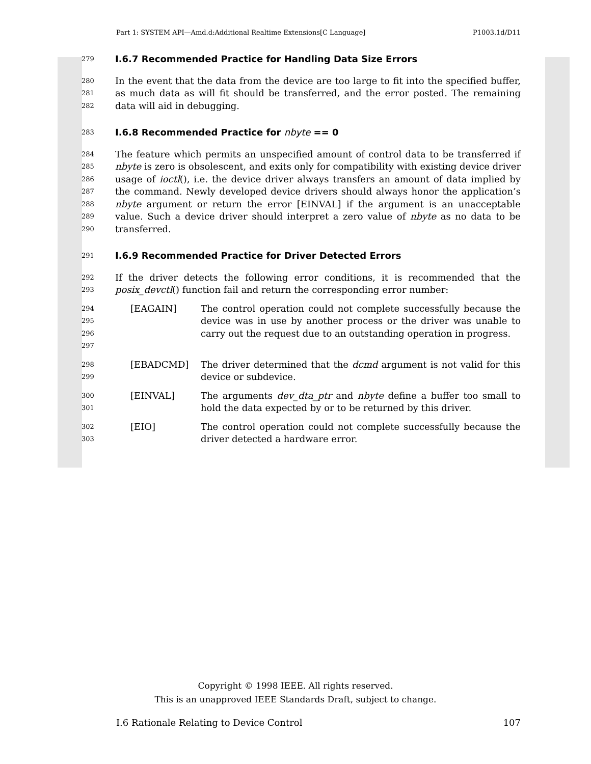Part 1: SYSTEM API—Amd.d:Additional Realtime Extensions[C Language] P1003.1d/D11
279
I.6.7 Recommended Practice for Handling Data Size Errors
280
281
282 In the event that the data from the device are too large to fit into the specified buffer, as much data as will fit should be transferred, and the error posted. The remaining data will aid in debugging.
283
I.6.8 Recommended Practice for nbyte == 0
284
285
286
287
288
289
290 The feature which permits an unspecified amount of control data to be transferred if nbyte is zero is obsolescent, and exits only for compatibility with existing device driver usage of ioctl(), i.e. the device driver always transfers an amount of data implied by the command. Newly developed device drivers should always honor the application’s nbyte argument or return the error [EINVAL] if the argument is an unacceptable value. Such a device driver should interpret a zero value of nbyte as no data to be transferred.
291
I.6.9 Recommended Practice for Driver Detected Errors
292
293 If the driver detects the following error conditions, it is recommended that the posix_devctl() function fail and return the corresponding error number:
294
295
296
297 [EAGAIN] The control operation could not complete successfully because the device was in use by another process or the driver was unable to carry out the request due to an outstanding operation in progress.
298
299 [EBADCMD] The driver determined that the dcmd argument is not valid for this device or subdevice.
300
301 [EINVAL] The arguments dev_dta_ptr and nbyte define a buffer too small to hold the data expected by or to be returned by this driver.
302
303 [EIO] The control operation could not complete successfully because the driver detected a hardware error.
Copyright © 1998 IEEE. All rights reserved.
This is an unapproved IEEE Standards Draft, subject to change.
I.6 Rationale Relating to Device Control 107